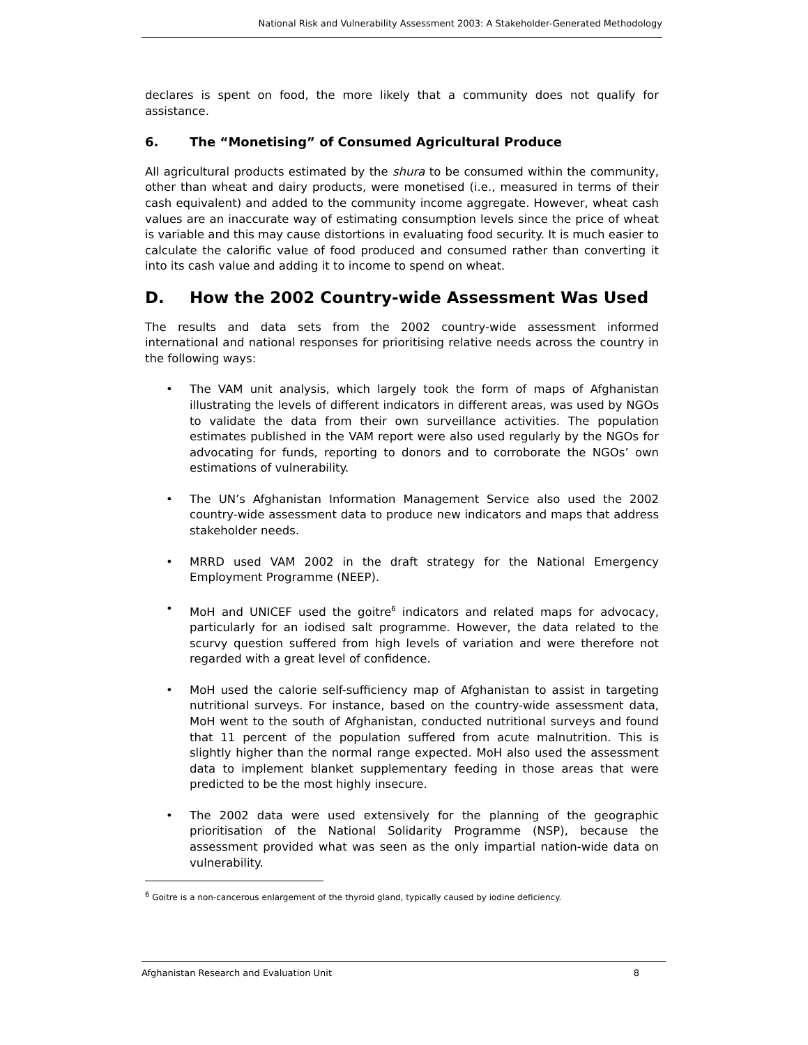National Risk and Vulnerability Assessment 2003: A Stakeholder-Generated Methodology
declares is spent on food, the more likely that a community does not qualify for assistance.
6. The “Monetising” of Consumed Agricultural Produce
All agricultural products estimated by the shura to be consumed within the community, other than wheat and dairy products, were monetised (i.e., measured in terms of their cash equivalent) and added to the community income aggregate. However, wheat cash values are an inaccurate way of estimating consumption levels since the price of wheat is variable and this may cause distortions in evaluating food security. It is much easier to calculate the calorific value of food produced and consumed rather than converting it into its cash value and adding it to income to spend on wheat.
D. How the 2002 Country-wide Assessment Was Used
The results and data sets from the 2002 country-wide assessment informed international and national responses for prioritising relative needs across the country in the following ways:
• The VAM unit analysis, which largely took the form of maps of Afghanistan illustrating the levels of different indicators in different areas, was used by NGOs to validate the data from their own surveillance activities. The population estimates published in the VAM report were also used regularly by the NGOs for advocating for funds, reporting to donors and to corroborate the NGOs’ own estimations of vulnerability.
• The UN’s Afghanistan Information Management Service also used the 2002 country-wide assessment data to produce new indicators and maps that address stakeholder needs.
• MRRD used VAM 2002 in the draft strategy for the National Emergency Employment Programme (NEEP).
• MoH and UNICEF used the goitre<sup>6</sup> indicators and related maps for advocacy, particularly for an iodised salt programme. However, the data related to the scurvy question suffered from high levels of variation and were therefore not regarded with a great level of confidence.
• MoH used the calorie self-sufficiency map of Afghanistan to assist in targeting nutritional surveys. For instance, based on the country-wide assessment data, MoH went to the south of Afghanistan, conducted nutritional surveys and found that 11 percent of the population suffered from acute malnutrition. This is slightly higher than the normal range expected. MoH also used the assessment data to implement blanket supplementary feeding in those areas that were predicted to be the most highly insecure.
• The 2002 data were used extensively for the planning of the geographic prioritisation of the National Solidarity Programme (NSP), because the assessment provided what was seen as the only impartial nation-wide data on vulnerability.
<sup>6</sup> Goitre is a non-cancerous enlargement of the thyroid gland, typically caused by iodine deficiency.
Afghanistan Research and Evaluation Unit 8